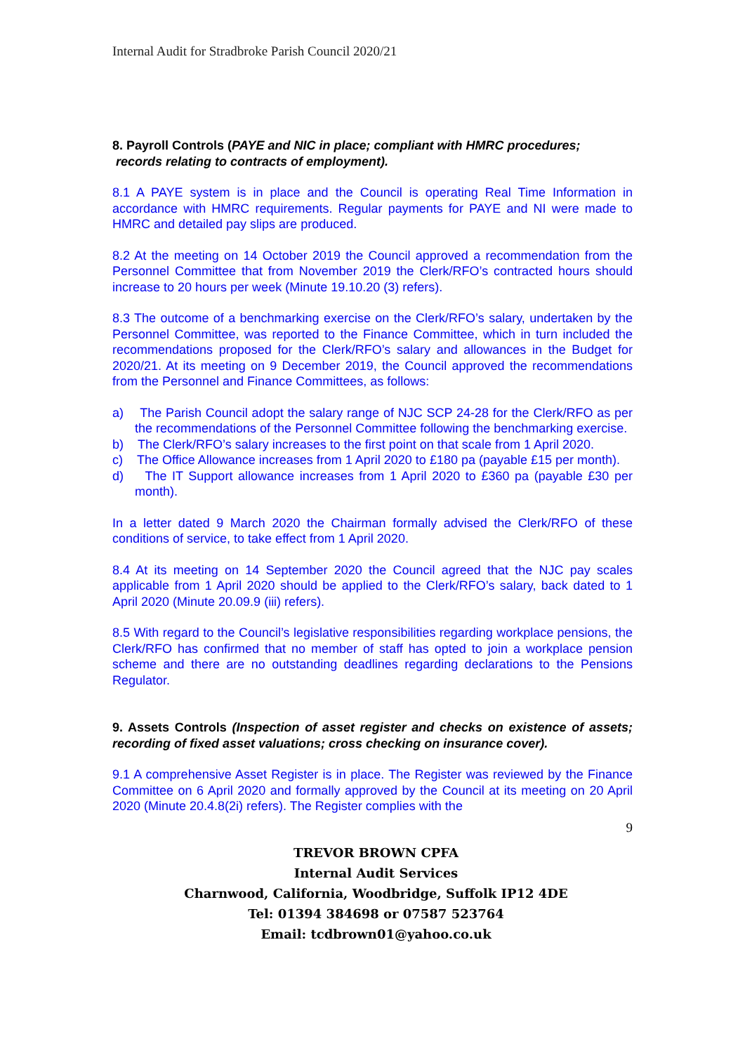Internal Audit for Stradbroke Parish Council 2020/21
8. Payroll Controls (PAYE and NIC in place; compliant with HMRC procedures;
records relating to contracts of employment).
8.1 A PAYE system is in place and the Council is operating Real Time Information in accordance with HMRC requirements. Regular payments for PAYE and NI were made to HMRC and detailed pay slips are produced.
8.2 At the meeting on 14 October 2019 the Council approved a recommendation from the Personnel Committee that from November 2019 the Clerk/RFO’s contracted hours should increase to 20 hours per week (Minute 19.10.20 (3) refers).
8.3 The outcome of a benchmarking exercise on the Clerk/RFO’s salary, undertaken by the Personnel Committee, was reported to the Finance Committee, which in turn included the recommendations proposed for the Clerk/RFO’s salary and allowances in the Budget for 2020/21. At its meeting on 9 December 2019, the Council approved the recommendations from the Personnel and Finance Committees, as follows:
a) The Parish Council adopt the salary range of NJC SCP 24-28 for the Clerk/RFO as per the recommendations of the Personnel Committee following the benchmarking exercise.
b) The Clerk/RFO’s salary increases to the first point on that scale from 1 April 2020.
c) The Office Allowance increases from 1 April 2020 to £180 pa (payable £15 per month).
d) The IT Support allowance increases from 1 April 2020 to £360 pa (payable £30 per month).
In a letter dated 9 March 2020 the Chairman formally advised the Clerk/RFO of these conditions of service, to take effect from 1 April 2020.
8.4 At its meeting on 14 September 2020 the Council agreed that the NJC pay scales applicable from 1 April 2020 should be applied to the Clerk/RFO’s salary, back dated to 1 April 2020 (Minute 20.09.9 (iii) refers).
8.5 With regard to the Council’s legislative responsibilities regarding workplace pensions, the Clerk/RFO has confirmed that no member of staff has opted to join a workplace pension scheme and there are no outstanding deadlines regarding declarations to the Pensions Regulator.
9. Assets Controls (Inspection of asset register and checks on existence of assets; recording of fixed asset valuations; cross checking on insurance cover).
9.1 A comprehensive Asset Register is in place. The Register was reviewed by the Finance Committee on 6 April 2020 and formally approved by the Council at its meeting on 20 April 2020 (Minute 20.4.8(2i) refers). The Register complies with the
9
TREVOR BROWN CPFA
Internal Audit Services
Charnwood, California, Woodbridge, Suffolk IP12 4DE
Tel: 01394 384698 or 07587 523764
Email: tcdbrown01@yahoo.co.uk